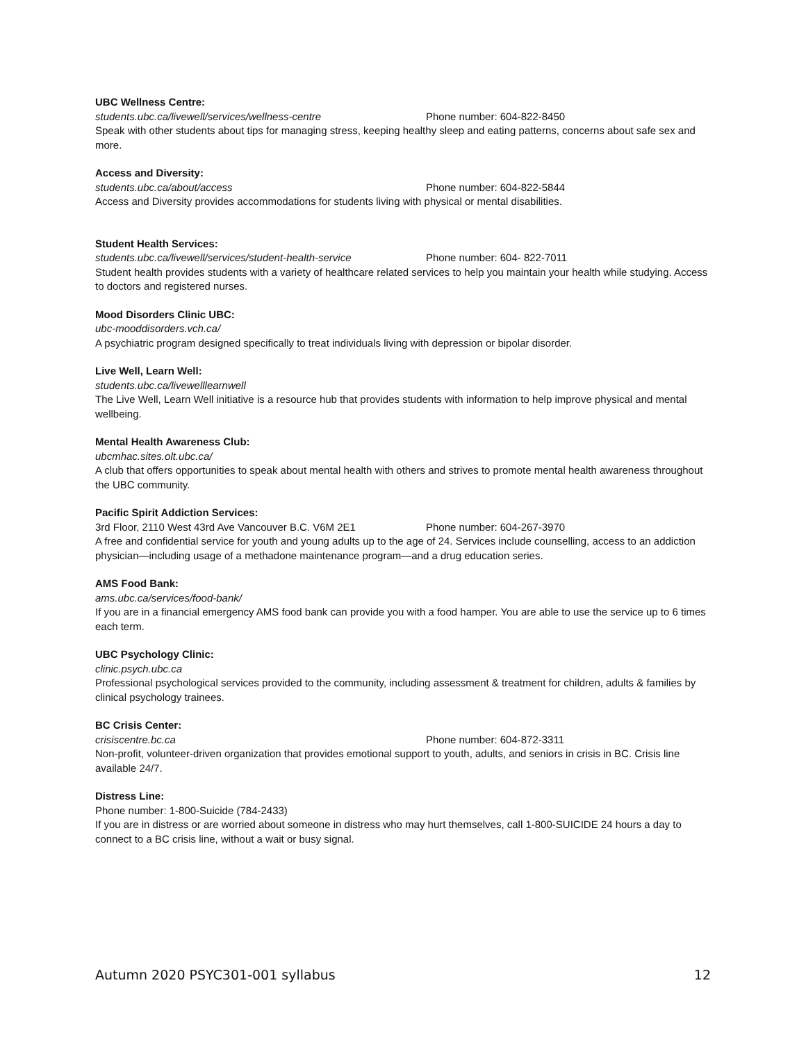UBC Wellness Centre:
students.ubc.ca/livewell/services/wellness-centre Phone number: 604-822-8450
Speak with other students about tips for managing stress, keeping healthy sleep and eating patterns, concerns about safe sex and more.
Access and Diversity:
students.ubc.ca/about/access Phone number: 604-822-5844
Access and Diversity provides accommodations for students living with physical or mental disabilities.
Student Health Services:
students.ubc.ca/livewell/services/student-health-service Phone number: 604- 822-7011
Student health provides students with a variety of healthcare related services to help you maintain your health while studying. Access to doctors and registered nurses.
Mood Disorders Clinic UBC:
ubc-mooddisorders.vch.ca/
A psychiatric program designed specifically to treat individuals living with depression or bipolar disorder.
Live Well, Learn Well:
students.ubc.ca/livewelllearnwell
The Live Well, Learn Well initiative is a resource hub that provides students with information to help improve physical and mental wellbeing.
Mental Health Awareness Club:
ubcmhac.sites.olt.ubc.ca/
A club that offers opportunities to speak about mental health with others and strives to promote mental health awareness throughout the UBC community.
Pacific Spirit Addiction Services:
3rd Floor, 2110 West 43rd Ave Vancouver B.C. V6M 2E1 Phone number: 604-267-3970
A free and confidential service for youth and young adults up to the age of 24. Services include counselling, access to an addiction physician—including usage of a methadone maintenance program—and a drug education series.
AMS Food Bank:
ams.ubc.ca/services/food-bank/
If you are in a financial emergency AMS food bank can provide you with a food hamper. You are able to use the service up to 6 times each term.
UBC Psychology Clinic:
clinic.psych.ubc.ca
Professional psychological services provided to the community, including assessment & treatment for children, adults & families by clinical psychology trainees.
BC Crisis Center:
crisiscentre.bc.ca Phone number: 604-872-3311
Non-profit, volunteer-driven organization that provides emotional support to youth, adults, and seniors in crisis in BC. Crisis line available 24/7.
Distress Line:
Phone number: 1-800-Suicide (784-2433)
If you are in distress or are worried about someone in distress who may hurt themselves, call 1-800-SUICIDE 24 hours a day to connect to a BC crisis line, without a wait or busy signal.
Autumn 2020 PSYC301-001 syllabus 12